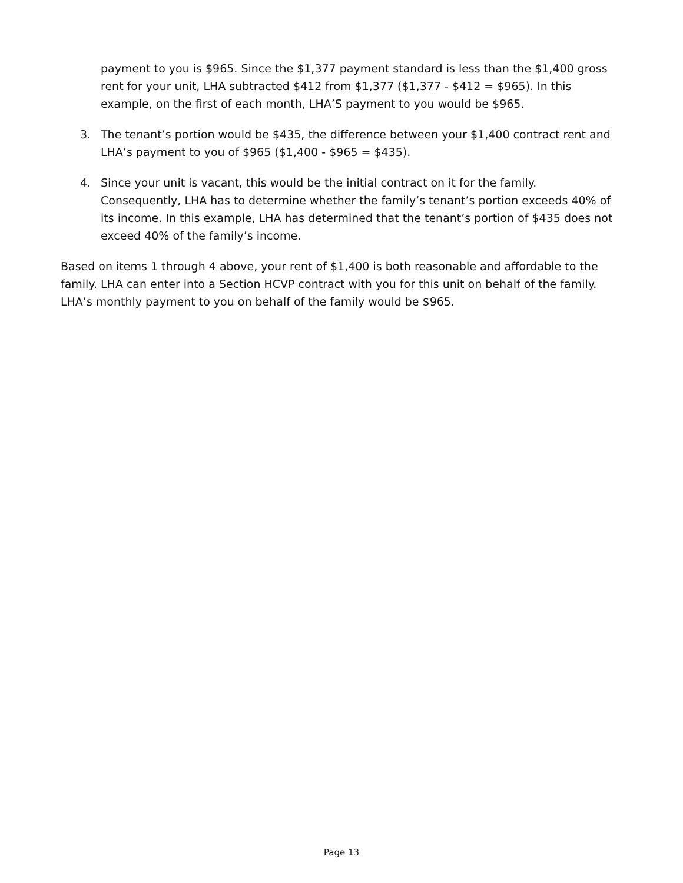payment to you is $965. Since the $1,377 payment standard is less than the $1,400 gross rent for your unit, LHA subtracted $412 from $1,377 ($1,377 - $412 = $965). In this example, on the first of each month, LHA’S payment to you would be $965.
3. The tenant’s portion would be $435, the difference between your $1,400 contract rent and LHA’s payment to you of $965 ($1,400 - $965 = $435).
4. Since your unit is vacant, this would be the initial contract on it for the family. Consequently, LHA has to determine whether the family’s tenant’s portion exceeds 40% of its income. In this example, LHA has determined that the tenant’s portion of $435 does not exceed 40% of the family’s income.
Based on items 1 through 4 above, your rent of $1,400 is both reasonable and affordable to the family. LHA can enter into a Section HCVP contract with you for this unit on behalf of the family. LHA’s monthly payment to you on behalf of the family would be $965.
Page 13